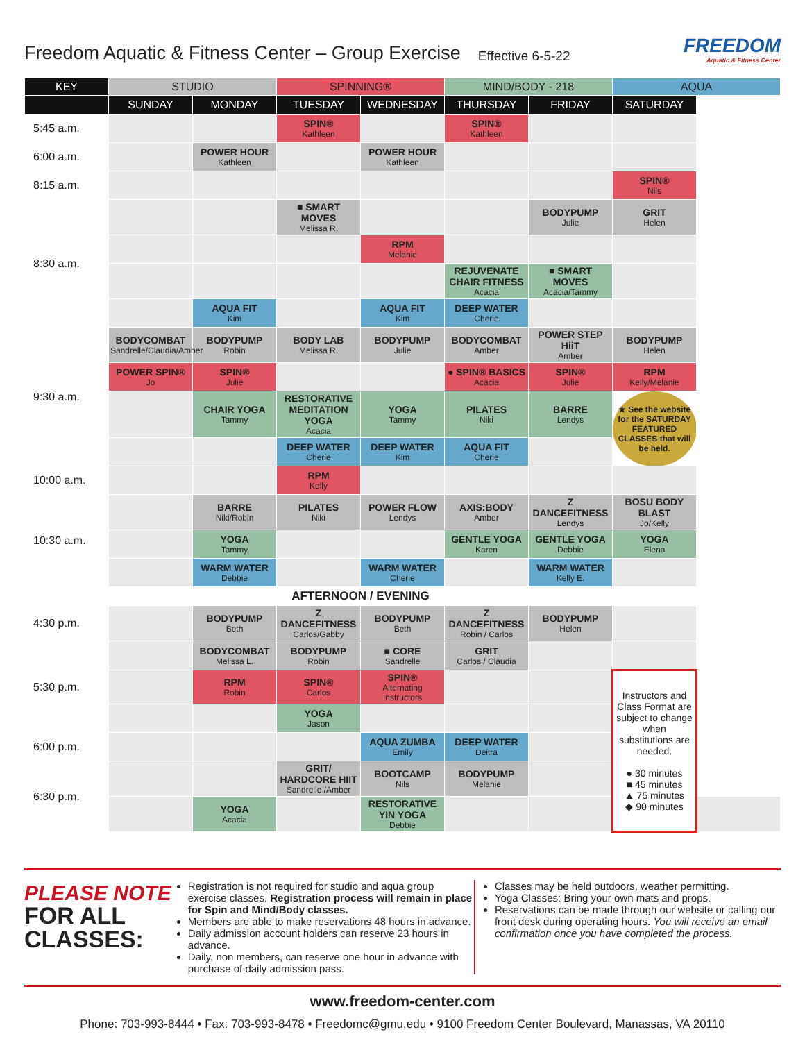Freedom Aquatic & Fitness Center – Group Exercise
Effective 6-5-22
FREEDOM
Aquatic & Fitness Center
| KEY | STUDIO | | SPINNING® | | MIND/BODY - 218 | | AQUA | |
| | SUNDAY | MONDAY | TUESDAY | WEDNESDAY | THURSDAY | FRIDAY | SATURDAY | |
| 5:45 a.m. | | | SPIN® Kathleen | | SPIN® Kathleen | | | |
| 6:00 a.m. | | POWER HOUR Kathleen | | POWER HOUR Kathleen | | | | |
| 8:15 a.m. | | | | | | | SPIN® Nils | |
| 8:30 a.m. | | | ■ SMART MOVES Melissa R. | | | BODYPUMP Julie | GRIT Helen | |
| | | | | RPM Melanie | | | | |
| | | | | | REJUVENATE CHAIR FITNESS Acacia | ■ SMART MOVES Acacia/Tammy | | |
| | | AQUA FIT Kim | | AQUA FIT Kim | DEEP WATER Cherie | | | |
| 9:30 a.m. | BODYCOMBAT Sandrelle/Claudia/Amber | BODYPUMP Robin | BODY LAB Melissa R. | BODYPUMP Julie | BODYCOMBAT Amber | POWER STEP HiiT Amber | BODYPUMP Helen | |
| | POWER SPIN® Jo | SPIN® Julie | | | ● SPIN® BASICS Acacia | SPIN® Julie | RPM Kelly/Melanie | |
| | | CHAIR YOGA Tammy | RESTORATIVE MEDITATION YOGA Acacia | YOGA Tammy | PILATES Niki | BARRE Lendys | ★ See the website for the SATURDAY FEATURED CLASSES that will be held. | |
| | | | DEEP WATER Cherie | DEEP WATER Kim | AQUA FIT Cherie | | | |
| 10:00 a.m. | | | RPM Kelly | | | | | |
| 10:30 a.m. | | BARRE Niki/Robin | PILATES Niki | POWER FLOW Lendys | AXIS:BODY Amber | Z DANCEFITNESS Lendys | BOSU BODY BLAST Jo/Kelly | |
| | | YOGA Tammy | | | GENTLE YOGA Karen | GENTLE YOGA Debbie | YOGA Elena | |
| | | WARM WATER Debbie | | WARM WATER Cherie | | WARM WATER Kelly E. | | |
| AFTERNOON / EVENING | | | | | | | | |
| 4:30 p.m. | | BODYPUMP Beth | Z DANCEFITNESS Carlos/Gabby | BODYPUMP Beth | Z DANCEFITNESS Robin / Carlos | BODYPUMP Helen | | |
| 5:30 p.m. | | BODYCOMBAT Melissa L. | BODYPUMP Robin | ■ CORE Sandrelle | GRIT Carlos / Claudia | | | |
| | | RPM Robin | SPIN® Carlos | SPIN® Alternating Instructors | | | Instructors and Class Format are subject to change when substitutions are needed. ● 30 minutes ■ 45 minutes ▲ 75 minutes ◆ 90 minutes | |
| | | | YOGA Jason | | | | | |
| 6:00 p.m. | | | | AQUA ZUMBA Emily | DEEP WATER Deitra | | | |
| 6:30 p.m. | | | GRIT/ HARDCORE HIIT Sandrelle /Amber | BOOTCAMP Nils | BODYPUMP Melanie | | | |
| | | YOGA Acacia | | RESTORATIVE YIN YOGA Debbie | | | | |
PLEASE NOTE
FOR ALL CLASSES:
Registration is not required for studio and aqua group exercise classes. Registration process will remain in place for Spin and Mind/Body classes.
Members are able to make reservations 48 hours in advance.
Daily admission account holders can reserve 23 hours in advance.
Daily, non members, can reserve one hour in advance with purchase of daily admission pass.
Classes may be held outdoors, weather permitting.
Yoga Classes: Bring your own mats and props.
Reservations can be made through our website or calling our front desk during operating hours. You will receive an email confirmation once you have completed the process.
www.freedom-center.com
Phone: 703-993-8444 • Fax: 703-993-8478 • Freedomc@gmu.edu • 9100 Freedom Center Boulevard, Manassas, VA 20110